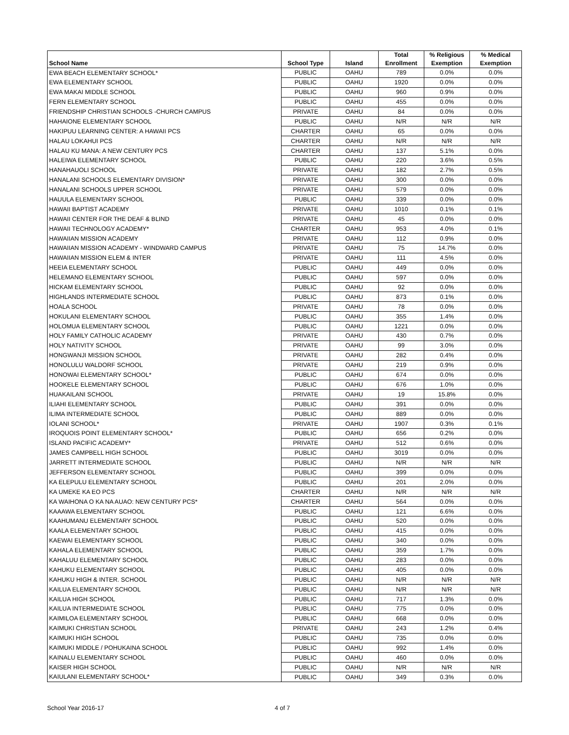| School Name | School Type | Island | Total Enrollment | % Religious Exemption | % Medical Exemption |
| --- | --- | --- | --- | --- | --- |
| EWA BEACH ELEMENTARY SCHOOL* | PUBLIC | OAHU | 789 | 0.0% | 0.0% |
| EWA ELEMENTARY SCHOOL | PUBLIC | OAHU | 1920 | 0.0% | 0.0% |
| EWA MAKAI MIDDLE SCHOOL | PUBLIC | OAHU | 960 | 0.9% | 0.0% |
| FERN ELEMENTARY SCHOOL | PUBLIC | OAHU | 455 | 0.0% | 0.0% |
| FRIENDSHIP CHRISTIAN SCHOOLS -CHURCH CAMPUS | PRIVATE | OAHU | 84 | 0.0% | 0.0% |
| HAHAIONE ELEMENTARY SCHOOL | PUBLIC | OAHU | N/R | N/R | N/R |
| HAKIPUU LEARNING CENTER: A HAWAII PCS | CHARTER | OAHU | 65 | 0.0% | 0.0% |
| HALAU LOKAHUI PCS | CHARTER | OAHU | N/R | N/R | N/R |
| HALAU KU MANA: A NEW CENTURY PCS | CHARTER | OAHU | 137 | 5.1% | 0.0% |
| HALEIWA ELEMENTARY SCHOOL | PUBLIC | OAHU | 220 | 3.6% | 0.5% |
| HANAHAUOLI SCHOOL | PRIVATE | OAHU | 182 | 2.7% | 0.5% |
| HANALANI SCHOOLS ELEMENTARY DIVISION* | PRIVATE | OAHU | 300 | 0.0% | 0.0% |
| HANALANI SCHOOLS UPPER SCHOOL | PRIVATE | OAHU | 579 | 0.0% | 0.0% |
| HAUULA ELEMENTARY SCHOOL | PUBLIC | OAHU | 339 | 0.0% | 0.0% |
| HAWAII BAPTIST ACADEMY | PRIVATE | OAHU | 1010 | 0.1% | 0.1% |
| HAWAII CENTER FOR THE DEAF & BLIND | PRIVATE | OAHU | 45 | 0.0% | 0.0% |
| HAWAII TECHNOLOGY ACADEMY* | CHARTER | OAHU | 953 | 4.0% | 0.1% |
| HAWAIIAN MISSION ACADEMY | PRIVATE | OAHU | 112 | 0.9% | 0.0% |
| HAWAIIAN MISSION ACADEMY - WINDWARD CAMPUS | PRIVATE | OAHU | 75 | 14.7% | 0.0% |
| HAWAIIAN MISSION ELEM & INTER | PRIVATE | OAHU | 111 | 4.5% | 0.0% |
| HEEIA ELEMENTARY SCHOOL | PUBLIC | OAHU | 449 | 0.0% | 0.0% |
| HELEMANO ELEMENTARY SCHOOL | PUBLIC | OAHU | 597 | 0.0% | 0.0% |
| HICKAM ELEMENTARY SCHOOL | PUBLIC | OAHU | 92 | 0.0% | 0.0% |
| HIGHLANDS INTERMEDIATE SCHOOL | PUBLIC | OAHU | 873 | 0.1% | 0.0% |
| HOALA SCHOOL | PRIVATE | OAHU | 78 | 0.0% | 0.0% |
| HOKULANI ELEMENTARY SCHOOL | PUBLIC | OAHU | 355 | 1.4% | 0.0% |
| HOLOMUA ELEMENTARY SCHOOL | PUBLIC | OAHU | 1221 | 0.0% | 0.0% |
| HOLY FAMILY CATHOLIC ACADEMY | PRIVATE | OAHU | 430 | 0.7% | 0.0% |
| HOLY NATIVITY SCHOOL | PRIVATE | OAHU | 99 | 3.0% | 0.0% |
| HONGWANJI MISSION SCHOOL | PRIVATE | OAHU | 282 | 0.4% | 0.0% |
| HONOLULU WALDORF SCHOOL | PRIVATE | OAHU | 219 | 0.9% | 0.0% |
| HONOWAI ELEMENTARY SCHOOL* | PUBLIC | OAHU | 674 | 0.0% | 0.0% |
| HOOKELE ELEMENTARY SCHOOL | PUBLIC | OAHU | 676 | 1.0% | 0.0% |
| HUAKAILANI SCHOOL | PRIVATE | OAHU | 19 | 15.8% | 0.0% |
| ILIAHI ELEMENTARY SCHOOL | PUBLIC | OAHU | 391 | 0.0% | 0.0% |
| ILIMA INTERMEDIATE SCHOOL | PUBLIC | OAHU | 889 | 0.0% | 0.0% |
| IOLANI SCHOOL* | PRIVATE | OAHU | 1907 | 0.3% | 0.1% |
| IROQUOIS POINT ELEMENTARY SCHOOL* | PUBLIC | OAHU | 656 | 0.2% | 0.0% |
| ISLAND PACIFIC ACADEMY* | PRIVATE | OAHU | 512 | 0.6% | 0.0% |
| JAMES CAMPBELL HIGH SCHOOL | PUBLIC | OAHU | 3019 | 0.0% | 0.0% |
| JARRETT INTERMEDIATE SCHOOL | PUBLIC | OAHU | N/R | N/R | N/R |
| JEFFERSON ELEMENTARY SCHOOL | PUBLIC | OAHU | 399 | 0.0% | 0.0% |
| KA ELEPULU ELEMENTARY SCHOOL | PUBLIC | OAHU | 201 | 2.0% | 0.0% |
| KA UMEKE KA EO PCS | CHARTER | OAHU | N/R | N/R | N/R |
| KA WAIHONA O KA NA AUAO: NEW CENTURY PCS* | CHARTER | OAHU | 564 | 0.0% | 0.0% |
| KAAAWA ELEMENTARY SCHOOL | PUBLIC | OAHU | 121 | 6.6% | 0.0% |
| KAAHUMANU ELEMENTARY SCHOOL | PUBLIC | OAHU | 520 | 0.0% | 0.0% |
| KAALA ELEMENTARY SCHOOL | PUBLIC | OAHU | 415 | 0.0% | 0.0% |
| KAEWAI ELEMENTARY SCHOOL | PUBLIC | OAHU | 340 | 0.0% | 0.0% |
| KAHALA ELEMENTARY SCHOOL | PUBLIC | OAHU | 359 | 1.7% | 0.0% |
| KAHALUU ELEMENTARY SCHOOL | PUBLIC | OAHU | 283 | 0.0% | 0.0% |
| KAHUKU ELEMENTARY SCHOOL | PUBLIC | OAHU | 405 | 0.0% | 0.0% |
| KAHUKU HIGH & INTER. SCHOOL | PUBLIC | OAHU | N/R | N/R | N/R |
| KAILUA ELEMENTARY SCHOOL | PUBLIC | OAHU | N/R | N/R | N/R |
| KAILUA HIGH SCHOOL | PUBLIC | OAHU | 717 | 1.3% | 0.0% |
| KAILUA INTERMEDIATE SCHOOL | PUBLIC | OAHU | 775 | 0.0% | 0.0% |
| KAIMILOA ELEMENTARY SCHOOL | PUBLIC | OAHU | 668 | 0.0% | 0.0% |
| KAIMUKI CHRISTIAN SCHOOL | PRIVATE | OAHU | 243 | 1.2% | 0.4% |
| KAIMUKI HIGH SCHOOL | PUBLIC | OAHU | 735 | 0.0% | 0.0% |
| KAIMUKI MIDDLE / POHUKAINA SCHOOL | PUBLIC | OAHU | 992 | 1.4% | 0.0% |
| KAINALU ELEMENTARY SCHOOL | PUBLIC | OAHU | 460 | 0.0% | 0.0% |
| KAISER HIGH SCHOOL | PUBLIC | OAHU | N/R | N/R | N/R |
| KAIULANI ELEMENTARY SCHOOL* | PUBLIC | OAHU | 349 | 0.3% | 0.0% |
School Year 2016-17 4 of 7